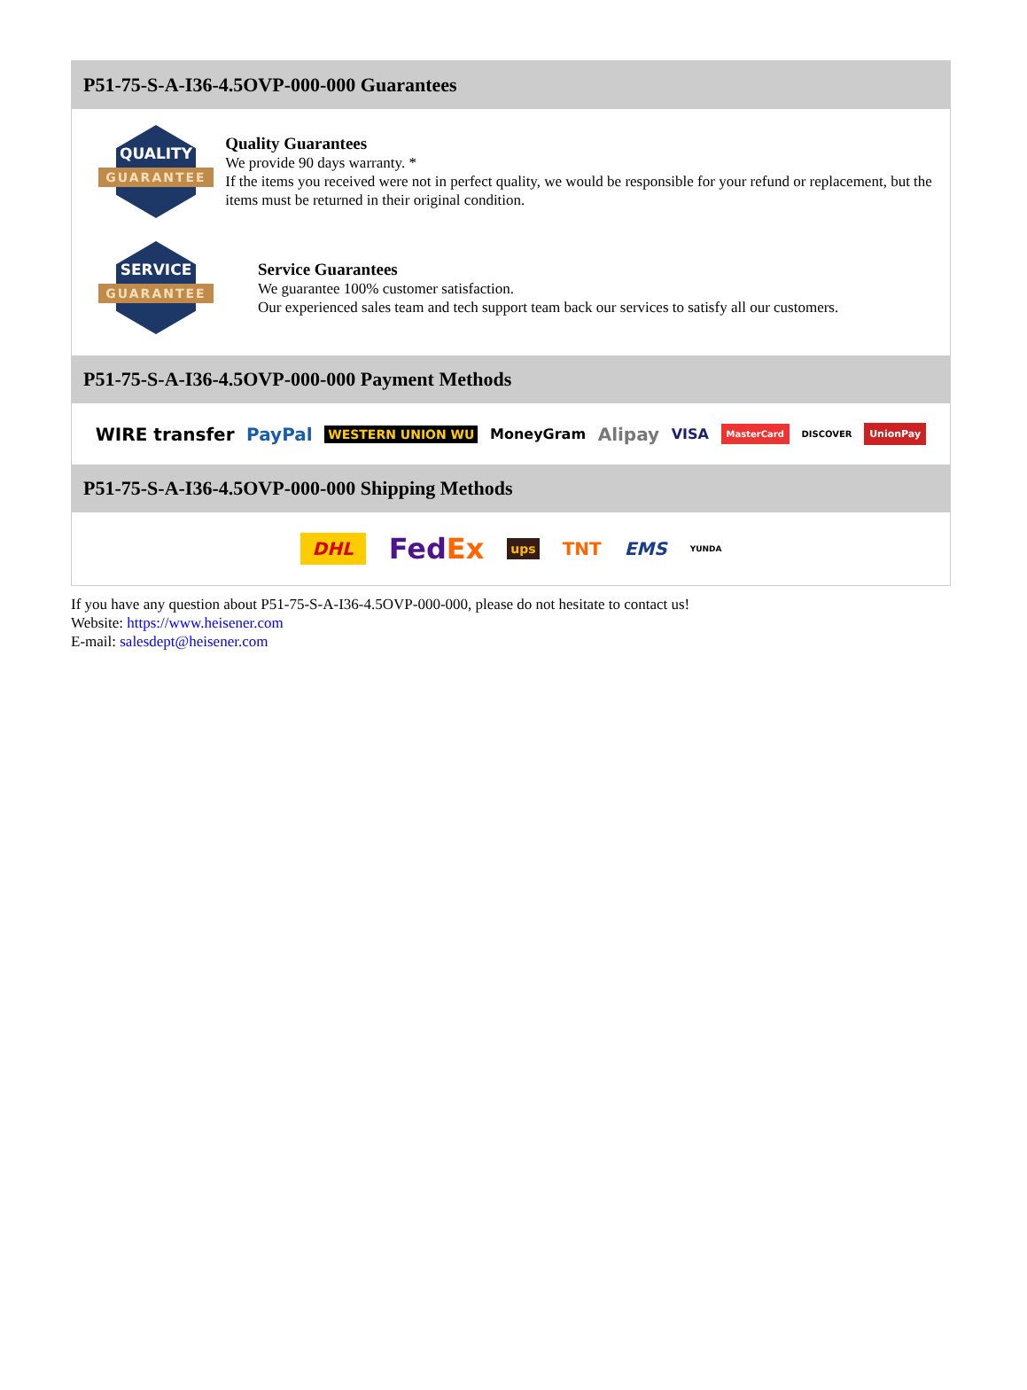P51-75-S-A-I36-4.5OVP-000-000 Guarantees
QUALITY
GUARANTEE
Quality Guarantees
We provide 90 days warranty. *
If the items you received were not in perfect quality, we would be responsible for your refund or replacement, but the items must be returned in their original condition.
SERVICE
GUARANTEE
Service Guarantees
We guarantee 100% customer satisfaction.
Our experienced sales team and tech support team back our services to satisfy all our customers.
P51-75-S-A-I36-4.5OVP-000-000 Payment Methods
WIRE transfer PayPal WESTERN UNION WU MoneyGram Alipay VISA MasterCard DISCOVER UnionPay
P51-75-S-A-I36-4.5OVP-000-000 Shipping Methods
DHL FedEx ups TNT EMS YUNDA
If you have any question about P51-75-S-A-I36-4.5OVP-000-000, please do not hesitate to contact us!
Website: https://www.heisener.com
E-mail: salesdept@heisener.com